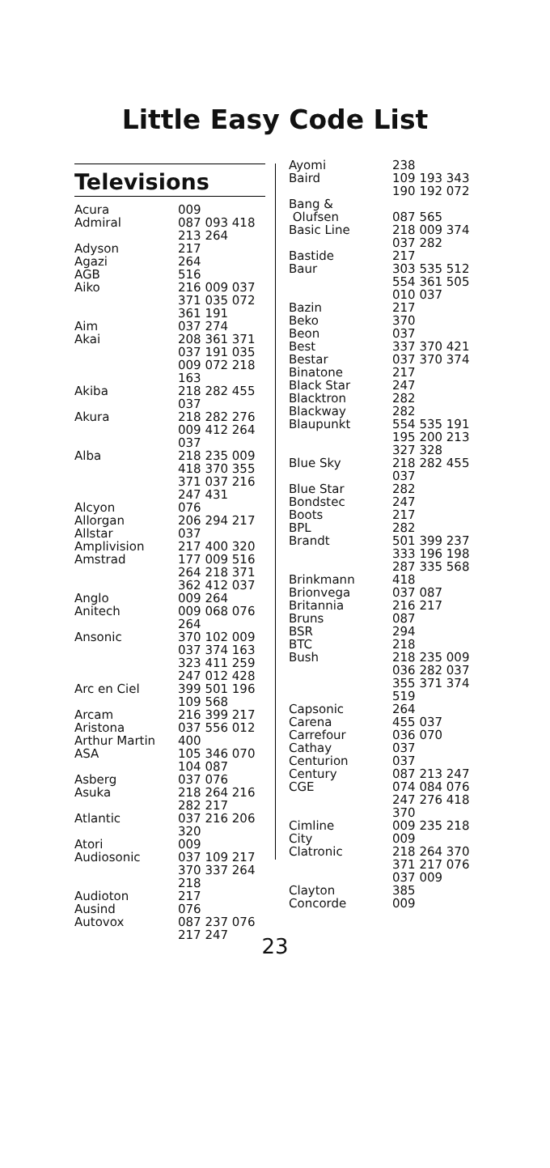Little Easy Code List
Televisions
| Acura | 009 |
| Admiral | 087 093 418 213 264 |
| Adyson | 217 |
| Agazi | 264 |
| AGB | 516 |
| Aiko | 216 009 037 371 035 072 361 191 |
| Aim | 037 274 |
| Akai | 208 361 371 037 191 035 009 072 218 163 |
| Akiba | 218 282 455 037 |
| Akura | 218 282 276 009 412 264 037 |
| Alba | 218 235 009 418 370 355 371 037 216 247 431 |
| Alcyon | 076 |
| Allorgan | 206 294 217 |
| Allstar | 037 |
| Amplivision | 217 400 320 |
| Amstrad | 177 009 516 264 218 371 362 412 037 |
| Anglo | 009 264 |
| Anitech | 009 068 076 264 |
| Ansonic | 370 102 009 037 374 163 323 411 259 247 012 428 |
| Arc en Ciel | 399 501 196 109 568 |
| Arcam | 216 399 217 |
| Aristona | 037 556 012 |
| Arthur Martin | 400 |
| ASA | 105 346 070 104 087 |
| Asberg | 037 076 |
| Asuka | 218 264 216 282 217 |
| Atlantic | 037 216 206 320 |
| Atori | 009 |
| Audiosonic | 037 109 217 370 337 264 218 |
| Audioton | 217 |
| Ausind | 076 |
| Autovox | 087 237 076 217 247 |
| Ayomi | 238 |
| Baird | 109 193 343 190 192 072 |
| Bang & Olufsen | 087 565 |
| Basic Line | 218 009 374 037 282 |
| Bastide | 217 |
| Baur | 303 535 512 554 361 505 010 037 |
| Bazin | 217 |
| Beko | 370 |
| Beon | 037 |
| Best | 337 370 421 |
| Bestar | 037 370 374 |
| Binatone | 217 |
| Black Star | 247 |
| Blacktron | 282 |
| Blackway | 282 |
| Blaupunkt | 554 535 191 195 200 213 327 328 |
| Blue Sky | 218 282 455 037 |
| Blue Star | 282 |
| Bondstec | 247 |
| Boots | 217 |
| BPL | 282 |
| Brandt | 501 399 237 333 196 198 287 335 568 |
| Brinkmann | 418 |
| Brionvega | 037 087 |
| Britannia | 216 217 |
| Bruns | 087 |
| BSR | 294 |
| BTC | 218 |
| Bush | 218 235 009 036 282 037 355 371 374 519 |
| Capsonic | 264 |
| Carena | 455 037 |
| Carrefour | 036 070 |
| Cathay | 037 |
| Centurion | 037 |
| Century | 087 213 247 |
| CGE | 074 084 076 247 276 418 370 |
| Cimline | 009 235 218 |
| City | 009 |
| Clatronic | 218 264 370 371 217 076 037 009 |
| Clayton | 385 |
| Concorde | 009 |
23